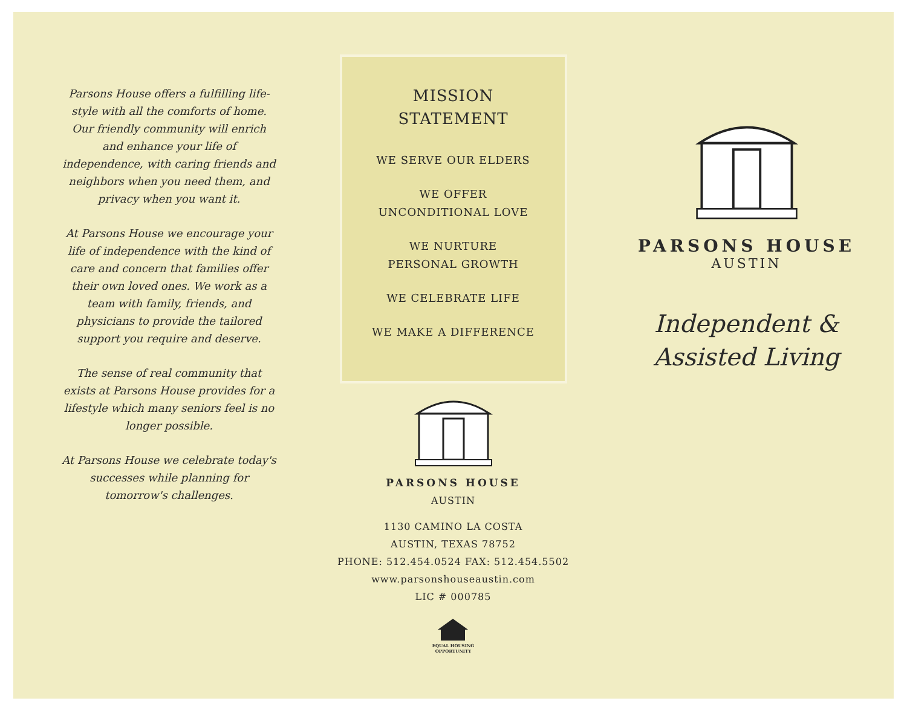Parsons House offers a fulfilling life-style with all the comforts of home. Our friendly community will enrich and enhance your life of independence, with caring friends and neighbors when you need them, and privacy when you want it.
At Parsons House we encourage your life of independence with the kind of care and concern that families offer their own loved ones. We work as a team with family, friends, and physicians to provide the tailored support you require and deserve.
The sense of real community that exists at Parsons House provides for a lifestyle which many seniors feel is no longer possible.
At Parsons House we celebrate today's successes while planning for tomorrow's challenges.
MISSION
STATEMENT
WE SERVE OUR ELDERS
WE OFFER
UNCONDITIONAL LOVE
WE NURTURE
PERSONAL GROWTH
WE CELEBRATE LIFE
WE MAKE A DIFFERENCE
PARSONS HOUSE
AUSTIN
1130 CAMINO LA COSTA
AUSTIN, TEXAS 78752
PHONE: 512.454.0524 FAX: 512.454.5502
www.parsonshouseaustin.com
LIC # 000785
EQUAL HOUSING
OPPORTUNITY
PARSONS HOUSE
AUSTIN
Independent &
Assisted Living